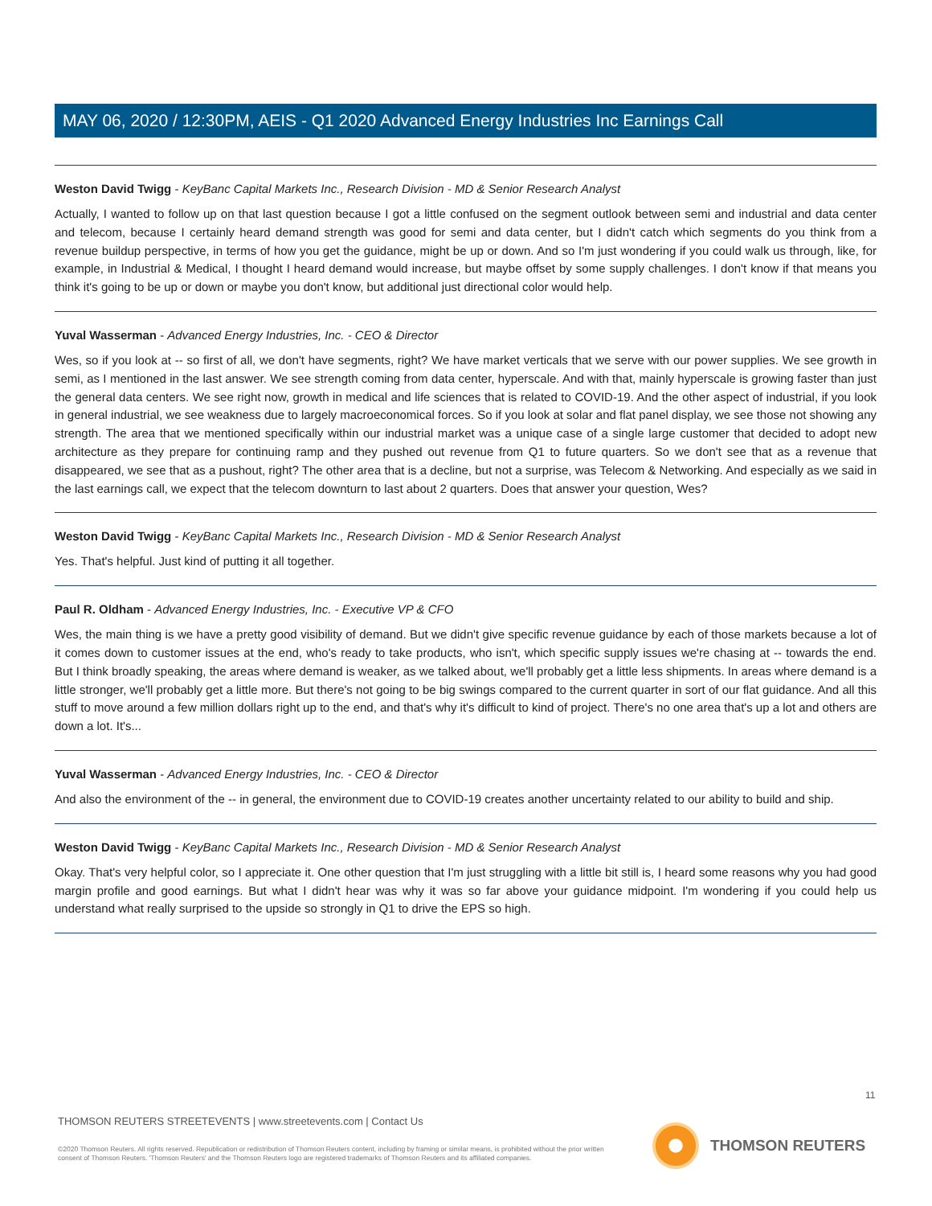MAY 06, 2020 / 12:30PM, AEIS - Q1 2020 Advanced Energy Industries Inc Earnings Call
Weston David Twigg - KeyBanc Capital Markets Inc., Research Division - MD & Senior Research Analyst
Actually, I wanted to follow up on that last question because I got a little confused on the segment outlook between semi and industrial and data center and telecom, because I certainly heard demand strength was good for semi and data center, but I didn't catch which segments do you think from a revenue buildup perspective, in terms of how you get the guidance, might be up or down. And so I'm just wondering if you could walk us through, like, for example, in Industrial & Medical, I thought I heard demand would increase, but maybe offset by some supply challenges. I don't know if that means you think it's going to be up or down or maybe you don't know, but additional just directional color would help.
Yuval Wasserman - Advanced Energy Industries, Inc. - CEO & Director
Wes, so if you look at -- so first of all, we don't have segments, right? We have market verticals that we serve with our power supplies. We see growth in semi, as I mentioned in the last answer. We see strength coming from data center, hyperscale. And with that, mainly hyperscale is growing faster than just the general data centers. We see right now, growth in medical and life sciences that is related to COVID-19. And the other aspect of industrial, if you look in general industrial, we see weakness due to largely macroeconomical forces. So if you look at solar and flat panel display, we see those not showing any strength. The area that we mentioned specifically within our industrial market was a unique case of a single large customer that decided to adopt new architecture as they prepare for continuing ramp and they pushed out revenue from Q1 to future quarters. So we don't see that as a revenue that disappeared, we see that as a pushout, right? The other area that is a decline, but not a surprise, was Telecom & Networking. And especially as we said in the last earnings call, we expect that the telecom downturn to last about 2 quarters. Does that answer your question, Wes?
Weston David Twigg - KeyBanc Capital Markets Inc., Research Division - MD & Senior Research Analyst
Yes. That's helpful. Just kind of putting it all together.
Paul R. Oldham - Advanced Energy Industries, Inc. - Executive VP & CFO
Wes, the main thing is we have a pretty good visibility of demand. But we didn't give specific revenue guidance by each of those markets because a lot of it comes down to customer issues at the end, who's ready to take products, who isn't, which specific supply issues we're chasing at -- towards the end. But I think broadly speaking, the areas where demand is weaker, as we talked about, we'll probably get a little less shipments. In areas where demand is a little stronger, we'll probably get a little more. But there's not going to be big swings compared to the current quarter in sort of our flat guidance. And all this stuff to move around a few million dollars right up to the end, and that's why it's difficult to kind of project. There's no one area that's up a lot and others are down a lot. It's...
Yuval Wasserman - Advanced Energy Industries, Inc. - CEO & Director
And also the environment of the -- in general, the environment due to COVID-19 creates another uncertainty related to our ability to build and ship.
Weston David Twigg - KeyBanc Capital Markets Inc., Research Division - MD & Senior Research Analyst
Okay. That's very helpful color, so I appreciate it. One other question that I'm just struggling with a little bit still is, I heard some reasons why you had good margin profile and good earnings. But what I didn't hear was why it was so far above your guidance midpoint. I'm wondering if you could help us understand what really surprised to the upside so strongly in Q1 to drive the EPS so high.
11
THOMSON REUTERS STREETEVENTS | www.streetevents.com | Contact Us
©2020 Thomson Reuters. All rights reserved. Republication or redistribution of Thomson Reuters content, including by framing or similar means, is prohibited without the prior written consent of Thomson Reuters. 'Thomson Reuters' and the Thomson Reuters logo are registered trademarks of Thomson Reuters and its affiliated companies.
THOMSON REUTERS